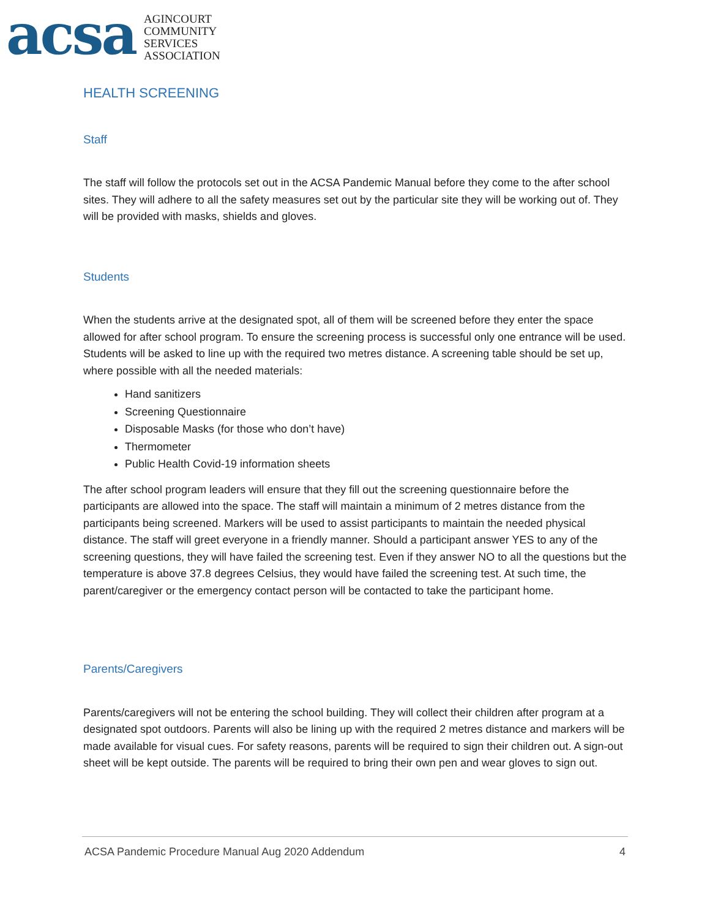acsa
AGINCOURT
COMMUNITY
SERVICES
ASSOCIATION
HEALTH SCREENING
Staff
The staff will follow the protocols set out in the ACSA Pandemic Manual before they come to the after school sites. They will adhere to all the safety measures set out by the particular site they will be working out of. They will be provided with masks, shields and gloves.
Students
When the students arrive at the designated spot, all of them will be screened before they enter the space allowed for after school program. To ensure the screening process is successful only one entrance will be used. Students will be asked to line up with the required two metres distance. A screening table should be set up, where possible with all the needed materials:
Hand sanitizers
Screening Questionnaire
Disposable Masks (for those who don’t have)
Thermometer
Public Health Covid-19 information sheets
The after school program leaders will ensure that they fill out the screening questionnaire before the participants are allowed into the space. The staff will maintain a minimum of 2 metres distance from the participants being screened. Markers will be used to assist participants to maintain the needed physical distance. The staff will greet everyone in a friendly manner. Should a participant answer YES to any of the screening questions, they will have failed the screening test. Even if they answer NO to all the questions but the temperature is above 37.8 degrees Celsius, they would have failed the screening test. At such time, the parent/caregiver or the emergency contact person will be contacted to take the participant home.
Parents/Caregivers
Parents/caregivers will not be entering the school building. They will collect their children after program at a designated spot outdoors. Parents will also be lining up with the required 2 metres distance and markers will be made available for visual cues. For safety reasons, parents will be required to sign their children out. A sign-out sheet will be kept outside. The parents will be required to bring their own pen and wear gloves to sign out.
ACSA Pandemic Procedure Manual Aug 2020 Addendum 4